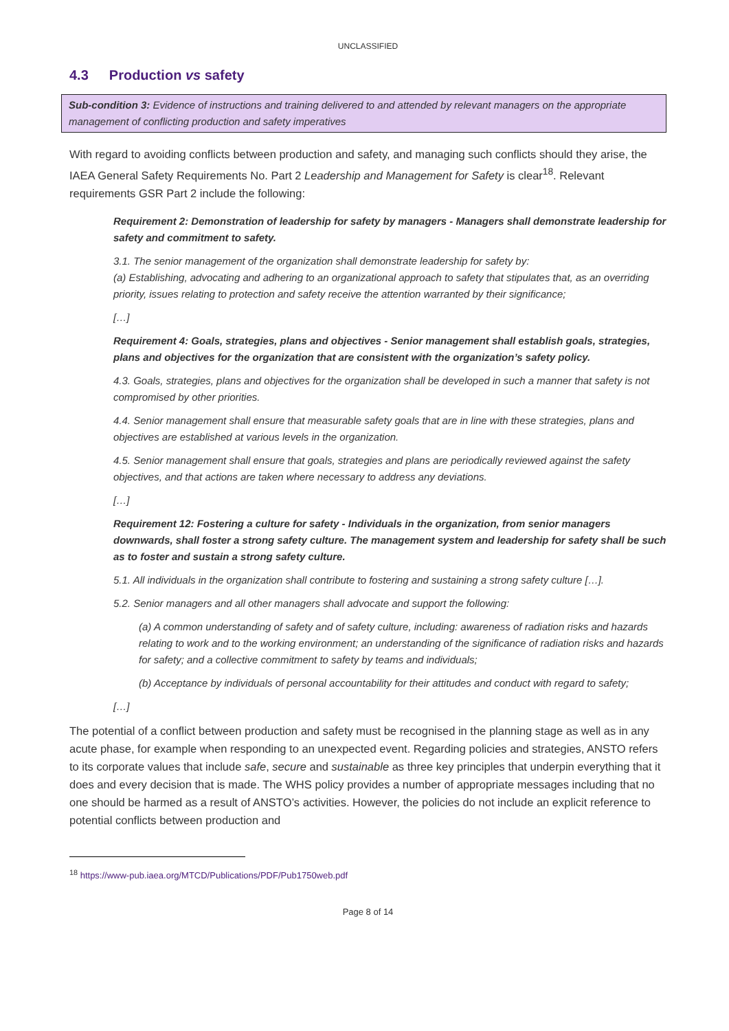UNCLASSIFIED
4.3 Production vs safety
Sub-condition 3: Evidence of instructions and training delivered to and attended by relevant managers on the appropriate management of conflicting production and safety imperatives
With regard to avoiding conflicts between production and safety, and managing such conflicts should they arise, the IAEA General Safety Requirements No. Part 2 Leadership and Management for Safety is clear<sup>18</sup>. Relevant requirements GSR Part 2 include the following:
Requirement 2: Demonstration of leadership for safety by managers - Managers shall demonstrate leadership for safety and commitment to safety.
3.1. The senior management of the organization shall demonstrate leadership for safety by:
(a) Establishing, advocating and adhering to an organizational approach to safety that stipulates that, as an overriding priority, issues relating to protection and safety receive the attention warranted by their significance;
[…]
Requirement 4: Goals, strategies, plans and objectives - Senior management shall establish goals, strategies, plans and objectives for the organization that are consistent with the organization’s safety policy.
4.3. Goals, strategies, plans and objectives for the organization shall be developed in such a manner that safety is not compromised by other priorities.
4.4. Senior management shall ensure that measurable safety goals that are in line with these strategies, plans and objectives are established at various levels in the organization.
4.5. Senior management shall ensure that goals, strategies and plans are periodically reviewed against the safety objectives, and that actions are taken where necessary to address any deviations.
[…]
Requirement 12: Fostering a culture for safety - Individuals in the organization, from senior managers downwards, shall foster a strong safety culture. The management system and leadership for safety shall be such as to foster and sustain a strong safety culture.
5.1. All individuals in the organization shall contribute to fostering and sustaining a strong safety culture […].
5.2. Senior managers and all other managers shall advocate and support the following:
(a) A common understanding of safety and of safety culture, including: awareness of radiation risks and hazards relating to work and to the working environment; an understanding of the significance of radiation risks and hazards for safety; and a collective commitment to safety by teams and individuals;
(b) Acceptance by individuals of personal accountability for their attitudes and conduct with regard to safety;
[…]
The potential of a conflict between production and safety must be recognised in the planning stage as well as in any acute phase, for example when responding to an unexpected event. Regarding policies and strategies, ANSTO refers to its corporate values that include safe, secure and sustainable as three key principles that underpin everything that it does and every decision that is made. The WHS policy provides a number of appropriate messages including that no one should be harmed as a result of ANSTO’s activities. However, the policies do not include an explicit reference to potential conflicts between production and
<sup>18</sup> https://www-pub.iaea.org/MTCD/Publications/PDF/Pub1750web.pdf
Page 8 of 14